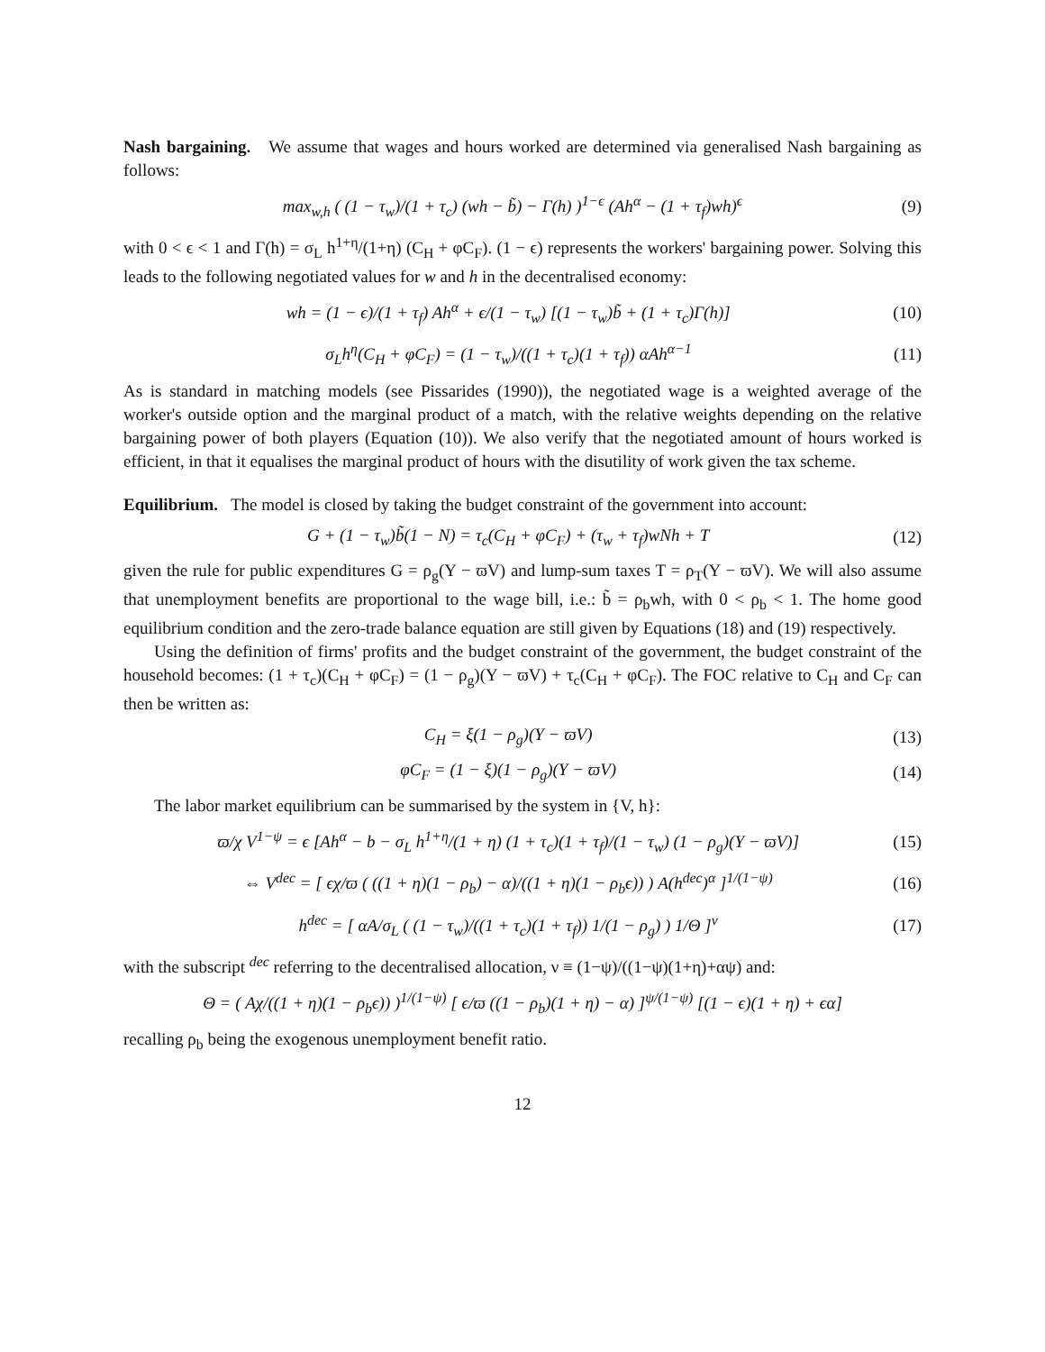Nash bargaining. We assume that wages and hours worked are determined via generalised Nash bargaining as follows:
max<sub>w,h</sub> ( (1 − τ<sub>w</sub>)/(1 + τ<sub>c</sub>) (wh − b̃) − Γ(h) )<sup>1−ϵ</sup> (Ah<sup>α</sup> − (1 + τ<sub>f</sub>)wh)<sup>ϵ</sup> (9)
with 0 < ϵ < 1 and Γ(h) = σ<sub>L</sub> h<sup>1+η</sup>/(1+η) (C<sub>H</sub> + φC<sub>F</sub>). (1 − ϵ) represents the workers' bargaining power. Solving this leads to the following negotiated values for w and h in the decentralised economy:
wh = (1 − ϵ)/(1 + τ<sub>f</sub>) Ah<sup>α</sup> + ϵ/(1 − τ<sub>w</sub>) [(1 − τ<sub>w</sub>)b̃ + (1 + τ<sub>c</sub>)Γ(h)] (10)
σ<sub>L</sub>h<sup>η</sup>(C<sub>H</sub> + φC<sub>F</sub>) = (1 − τ<sub>w</sub>)/((1 + τ<sub>c</sub>)(1 + τ<sub>f</sub>)) αAh<sup>α−1</sup> (11)
As is standard in matching models (see Pissarides (1990)), the negotiated wage is a weighted average of the worker's outside option and the marginal product of a match, with the relative weights depending on the relative bargaining power of both players (Equation (10)). We also verify that the negotiated amount of hours worked is efficient, in that it equalises the marginal product of hours with the disutility of work given the tax scheme.
Equilibrium. The model is closed by taking the budget constraint of the government into account:
G + (1 − τ<sub>w</sub>)b̃(1 − N) = τ<sub>c</sub>(C<sub>H</sub> + φC<sub>F</sub>) + (τ<sub>w</sub> + τ<sub>f</sub>)wNh + T (12)
given the rule for public expenditures G = ρ<sub>g</sub>(Y − ϖV) and lump-sum taxes T = ρ<sub>T</sub>(Y − ϖV). We will also assume that unemployment benefits are proportional to the wage bill, i.e.: b̃ = ρ<sub>b</sub>wh, with 0 < ρ<sub>b</sub> < 1. The home good equilibrium condition and the zero-trade balance equation are still given by Equations (18) and (19) respectively.
Using the definition of firms' profits and the budget constraint of the government, the budget constraint of the household becomes: (1 + τ<sub>c</sub>)(C<sub>H</sub> + φC<sub>F</sub>) = (1 − ρ<sub>g</sub>)(Y − ϖV) + τ<sub>c</sub>(C<sub>H</sub> + φC<sub>F</sub>). The FOC relative to C<sub>H</sub> and C<sub>F</sub> can then be written as:
C<sub>H</sub> = ξ(1 − ρ<sub>g</sub>)(Y − ϖV) (13)
φC<sub>F</sub> = (1 − ξ)(1 − ρ<sub>g</sub>)(Y − ϖV) (14)
The labor market equilibrium can be summarised by the system in {V, h}:
ϖ/χ V<sup>1−ψ</sup> = ϵ [Ah<sup>α</sup> − b − σ<sub>L</sub> h<sup>1+η</sup>/(1 + η) (1 + τ<sub>c</sub>)(1 + τ<sub>f</sub>)/(1 − τ<sub>w</sub>) (1 − ρ<sub>g</sub>)(Y − ϖV)] (15)
⇔ V<sup>dec</sup> = [ ϵχ/ϖ ( ((1 + η)(1 − ρ<sub>b</sub>) − α)/((1 + η)(1 − ρ<sub>b</sub>ϵ)) ) A(h<sup>dec</sup>)<sup>α</sup> ]<sup>1/(1−ψ)</sup> (16)
h<sup>dec</sup> = [ αA/σ<sub>L</sub> ( (1 − τ<sub>w</sub>)/((1 + τ<sub>c</sub>)(1 + τ<sub>f</sub>)) 1/(1 − ρ<sub>g</sub>) ) 1/Θ ]<sup>ν</sup> (17)
with the subscript <sup>dec</sup> referring to the decentralised allocation, ν ≡ (1−ψ)/((1−ψ)(1+η)+αψ) and:
Θ = ( Aχ/((1 + η)(1 − ρ<sub>b</sub>ϵ)) )<sup>1/(1−ψ)</sup> [ ϵ/ϖ ((1 − ρ<sub>b</sub>)(1 + η) − α) ]<sup>ψ/(1−ψ)</sup> [(1 − ϵ)(1 + η) + ϵα]
recalling ρ<sub>b</sub> being the exogenous unemployment benefit ratio.
12